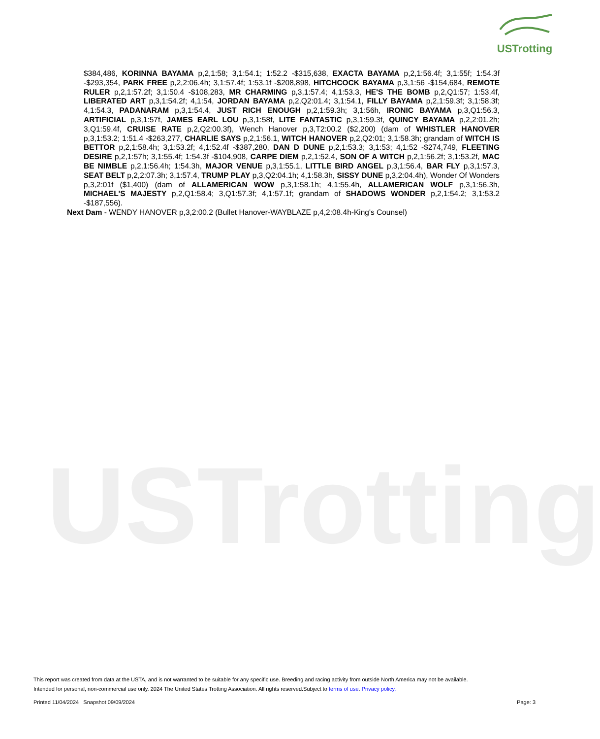USTrotting
USTrotting
$384,486, KORINNA BAYAMA p,2,1:58; 3,1:54.1; 1:52.2 -$315,638, EXACTA BAYAMA p,2,1:56.4f; 3,1:55f; 1:54.3f -$293,354, PARK FREE p,2,2:06.4h; 3,1:57.4f; 1:53.1f -$208,898, HITCHCOCK BAYAMA p,3,1:56 -$154,684, REMOTE RULER p,2,1:57.2f; 3,1:50.4 -$108,283, MR CHARMING p,3,1:57.4; 4,1:53.3, HE'S THE BOMB p,2,Q1:57; 1:53.4f, LIBERATED ART p,3,1:54.2f; 4,1:54, JORDAN BAYAMA p,2,Q2:01.4; 3,1:54.1, FILLY BAYAMA p,2,1:59.3f; 3,1:58.3f; 4,1:54.3, PADANARAM p,3,1:54.4, JUST RICH ENOUGH p,2,1:59.3h; 3,1:56h, IRONIC BAYAMA p,3,Q1:56.3, ARTIFICIAL p,3,1:57f, JAMES EARL LOU p,3,1:58f, LITE FANTASTIC p,3,1:59.3f, QUINCY BAYAMA p,2,2:01.2h; 3,Q1:59.4f, CRUISE RATE p,2,Q2:00.3f), Wench Hanover p,3,T2:00.2 ($2,200) (dam of WHISTLER HANOVER p,3,1:53.2; 1:51.4 -$263,277, CHARLIE SAYS p,2,1:56.1, WITCH HANOVER p,2,Q2:01; 3,1:58.3h; grandam of WITCH IS BETTOR p,2,1:58.4h; 3,1:53.2f; 4,1:52.4f -$387,280, DAN D DUNE p,2,1:53.3; 3,1:53; 4,1:52 -$274,749, FLEETING DESIRE p,2,1:57h; 3,1:55.4f; 1:54.3f -$104,908, CARPE DIEM p,2,1:52.4, SON OF A WITCH p,2,1:56.2f; 3,1:53.2f, MAC BE NIMBLE p,2,1:56.4h; 1:54.3h, MAJOR VENUE p,3,1:55.1, LITTLE BIRD ANGEL p,3,1:56.4, BAR FLY p,3,1:57.3, SEAT BELT p,2,2:07.3h; 3,1:57.4, TRUMP PLAY p,3,Q2:04.1h; 4,1:58.3h, SISSY DUNE p,3,2:04.4h), Wonder Of Wonders p,3,2:01f ($1,400) (dam of ALLAMERICAN WOW p,3,1:58.1h; 4,1:55.4h, ALLAMERICAN WOLF p,3,1:56.3h, MICHAEL'S MAJESTY p,2,Q1:58.4; 3,Q1:57.3f; 4,1:57.1f; grandam of SHADOWS WONDER p,2,1:54.2; 3,1:53.2 -$187,556).
Next Dam - WENDY HANOVER p,3,2:00.2 (Bullet Hanover-WAYBLAZE p,4,2:08.4h-King's Counsel)
This report was created from data at the USTA, and is not warranted to be suitable for any specific use. Breeding and racing activity from outside North America may not be available.
Intended for personal, non-commercial use only. 2024 The United States Trotting Association. All rights reserved.Subject to terms of use. Privacy policy.
Printed 11/04/2024 Snapshot 09/09/2024 Page: 3